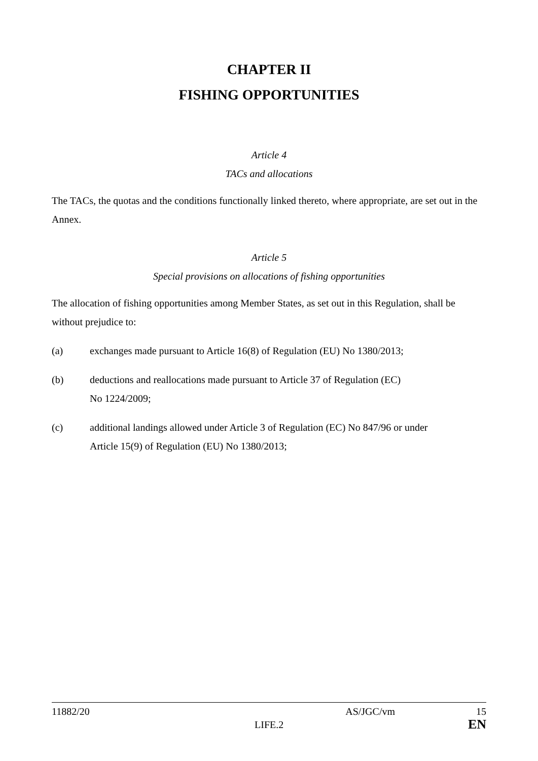CHAPTER II
FISHING OPPORTUNITIES
Article 4
TACs and allocations
The TACs, the quotas and the conditions functionally linked thereto, where appropriate, are set out in the Annex.
Article 5
Special provisions on allocations of fishing opportunities
The allocation of fishing opportunities among Member States, as set out in this Regulation, shall be without prejudice to:
(a) exchanges made pursuant to Article 16(8) of Regulation (EU) No 1380/2013;
(b) deductions and reallocations made pursuant to Article 37 of Regulation (EC)
No 1224/2009;
(c) additional landings allowed under Article 3 of Regulation (EC) No 847/96 or under
Article 15(9) of Regulation (EU) No 1380/2013;
11882/20 AS/JGC/vm 15
LIFE.2 EN